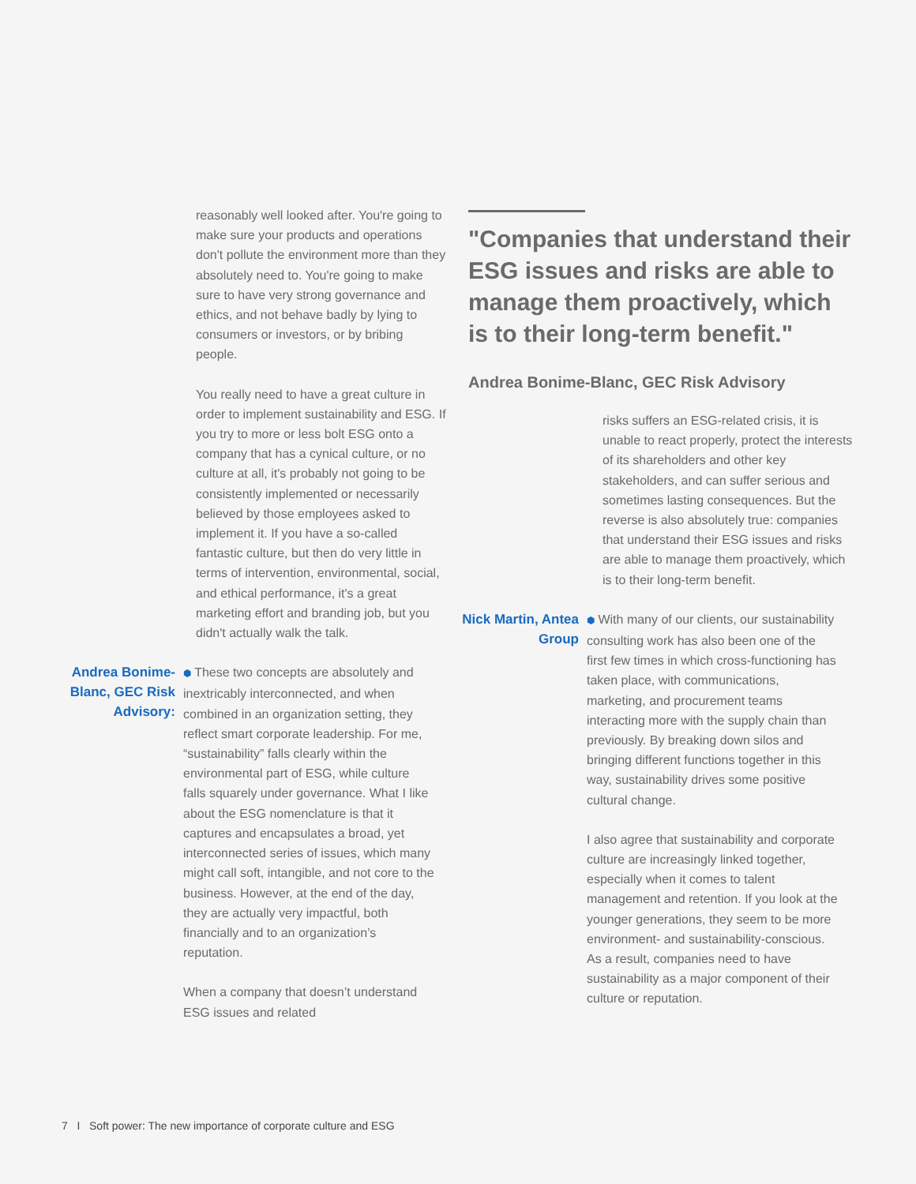reasonably well looked after. You're going to make sure your products and operations don't pollute the environment more than they absolutely need to. You're going to make sure to have very strong governance and ethics, and not behave badly by lying to consumers or investors, or by bribing people.
You really need to have a great culture in order to implement sustainability and ESG. If you try to more or less bolt ESG onto a company that has a cynical culture, or no culture at all, it's probably not going to be consistently implemented or necessarily believed by those employees asked to implement it. If you have a so-called fantastic culture, but then do very little in terms of intervention, environmental, social, and ethical performance, it's a great marketing effort and branding job, but you didn't actually walk the talk.
Andrea Bonime- Blanc, GEC Risk Advisory:
⬢ These two concepts are absolutely and inextricably interconnected, and when combined in an organization setting, they reflect smart corporate leadership. For me, “sustainability” falls clearly within the environmental part of ESG, while culture falls squarely under governance. What I like about the ESG nomenclature is that it captures and encapsulates a broad, yet interconnected series of issues, which many might call soft, intangible, and not core to the business. However, at the end of the day, they are actually very impactful, both financially and to an organization’s reputation.
When a company that doesn’t understand ESG issues and related
"Companies that understand their ESG issues and risks are able to manage them proactively, which is to their long-term benefit."
Andrea Bonime-Blanc, GEC Risk Advisory
risks suffers an ESG-related crisis, it is unable to react properly, protect the interests of its shareholders and other key stakeholders, and can suffer serious and sometimes lasting consequences. But the reverse is also absolutely true: companies that understand their ESG issues and risks are able to manage them proactively, which is to their long-term benefit.
Nick Martin, Antea Group
⬢ With many of our clients, our sustainability consulting work has also been one of the first few times in which cross-functioning has taken place, with communications, marketing, and procurement teams interacting more with the supply chain than previously. By breaking down silos and bringing different functions together in this way, sustainability drives some positive cultural change.
I also agree that sustainability and corporate culture are increasingly linked together, especially when it comes to talent management and retention. If you look at the younger generations, they seem to be more environment- and sustainability-conscious. As a result, companies need to have sustainability as a major component of their culture or reputation.
7 I Soft power: The new importance of corporate culture and ESG